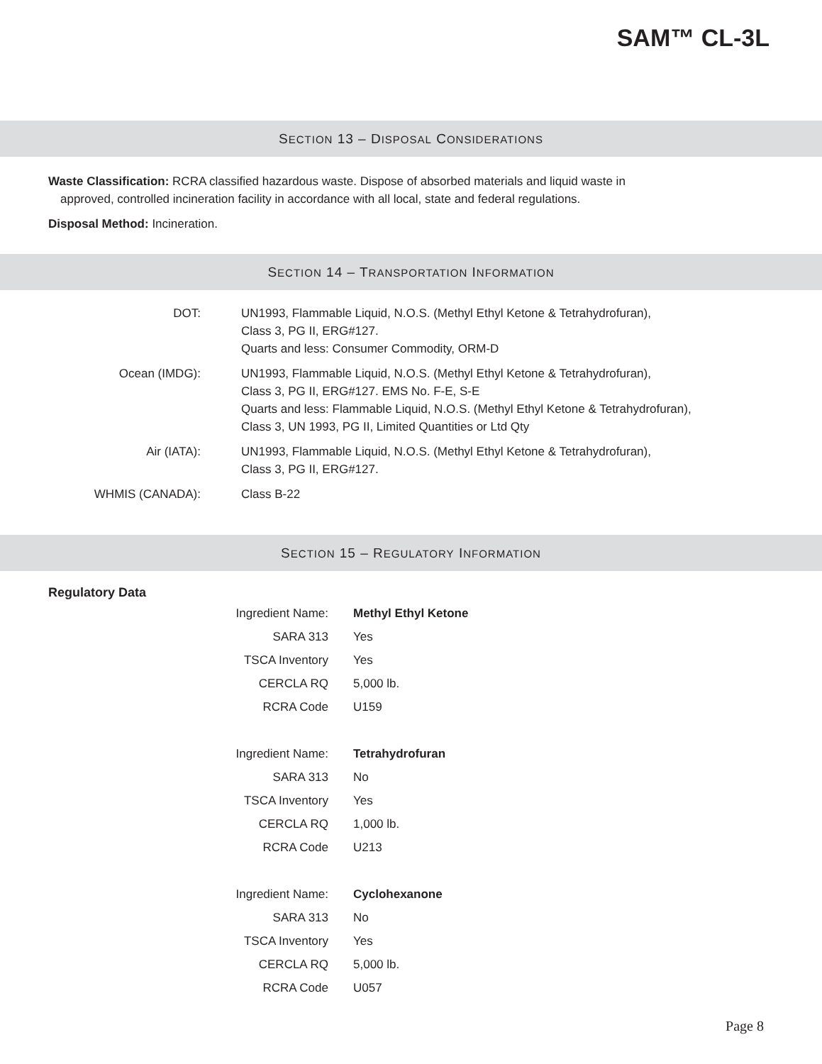SAM™ CL-3L
SECTION 13 – DISPOSAL CONSIDERATIONS
Waste Classification: RCRA classified hazardous waste. Dispose of absorbed materials and liquid waste in
approved, controlled incineration facility in accordance with all local, state and federal regulations.
Disposal Method: Incineration.
SECTION 14 – TRANSPORTATION INFORMATION
| DOT: | UN1993, Flammable Liquid, N.O.S. (Methyl Ethyl Ketone & Tetrahydrofuran), Class 3, PG II, ERG#127. Quarts and less: Consumer Commodity, ORM-D |
| Ocean (IMDG): | UN1993, Flammable Liquid, N.O.S. (Methyl Ethyl Ketone & Tetrahydrofuran), Class 3, PG II, ERG#127. EMS No. F-E, S-E Quarts and less: Flammable Liquid, N.O.S. (Methyl Ethyl Ketone & Tetrahydrofuran), Class 3, UN 1993, PG II, Limited Quantities or Ltd Qty |
| Air (IATA): | UN1993, Flammable Liquid, N.O.S. (Methyl Ethyl Ketone & Tetrahydrofuran), Class 3, PG II, ERG#127. |
| WHMIS (CANADA): | Class B-22 |
SECTION 15 – REGULATORY INFORMATION
Regulatory Data
| Ingredient Name: | Methyl Ethyl Ketone |
| SARA 313 | Yes |
| TSCA Inventory | Yes |
| CERCLA RQ | 5,000 lb. |
| RCRA Code | U159 |
| Ingredient Name: | Tetrahydrofuran |
| SARA 313 | No |
| TSCA Inventory | Yes |
| CERCLA RQ | 1,000 lb. |
| RCRA Code | U213 |
| Ingredient Name: | Cyclohexanone |
| SARA 313 | No |
| TSCA Inventory | Yes |
| CERCLA RQ | 5,000 lb. |
| RCRA Code | U057 |
Page 8